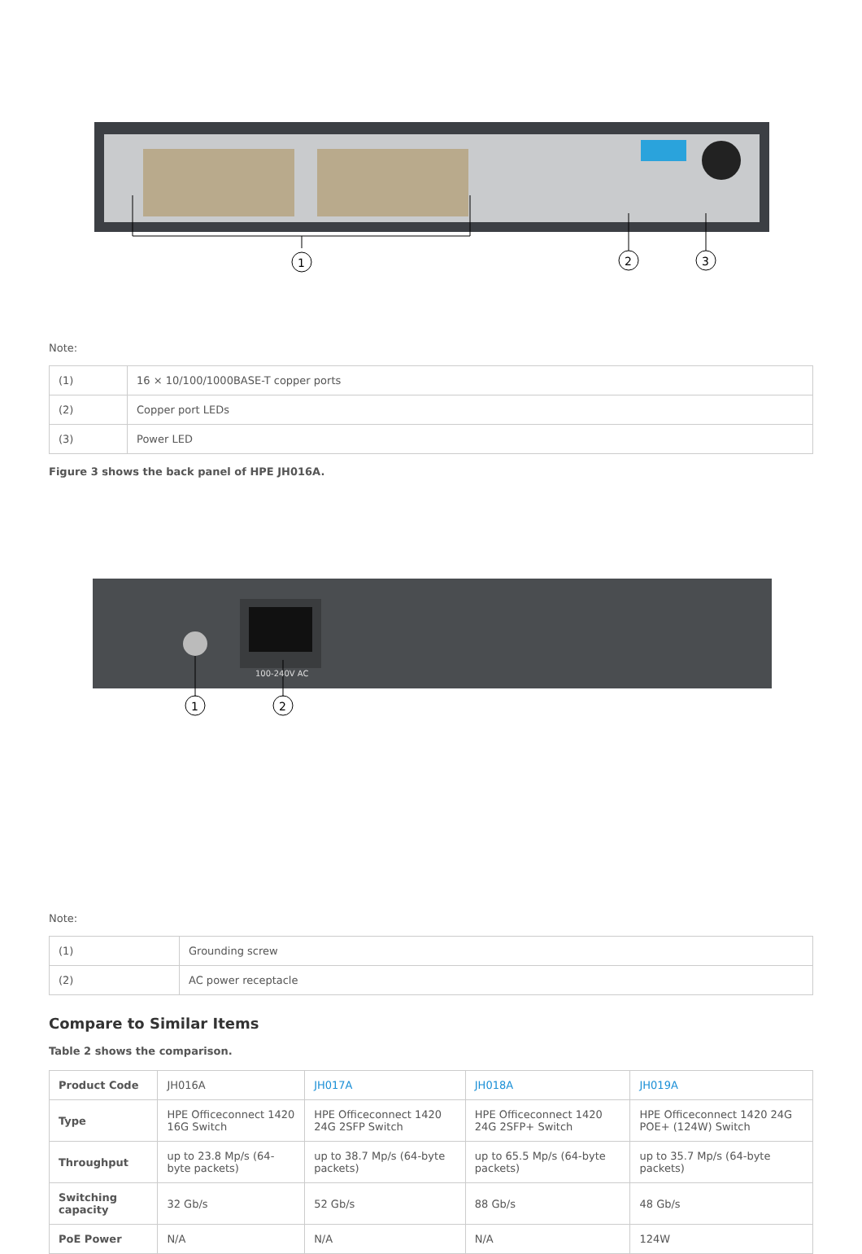1
2
3
Note:
| (1) | 16 × 10/100/1000BASE-T copper ports |
| (2) | Copper port LEDs |
| (3) | Power LED |
Figure 3 shows the back panel of HPE JH016A.
1
2
100-240V AC
Note:
| (1) | Grounding screw |
| (2) | AC power receptacle |
Compare to Similar Items
Table 2 shows the comparison.
| Product Code | JH016A | JH017A | JH018A | JH019A |
| Type | HPE Officeconnect 1420 16G Switch | HPE Officeconnect 1420 24G 2SFP Switch | HPE Officeconnect 1420 24G 2SFP+ Switch | HPE Officeconnect 1420 24G POE+ (124W) Switch |
| Throughput | up to 23.8 Mp/s (64-byte packets) | up to 38.7 Mp/s (64-byte packets) | up to 65.5 Mp/s (64-byte packets) | up to 35.7 Mp/s (64-byte packets) |
| Switching capacity | 32 Gb/s | 52 Gb/s | 88 Gb/s | 48 Gb/s |
| PoE Power | N/A | N/A | N/A | 124W |